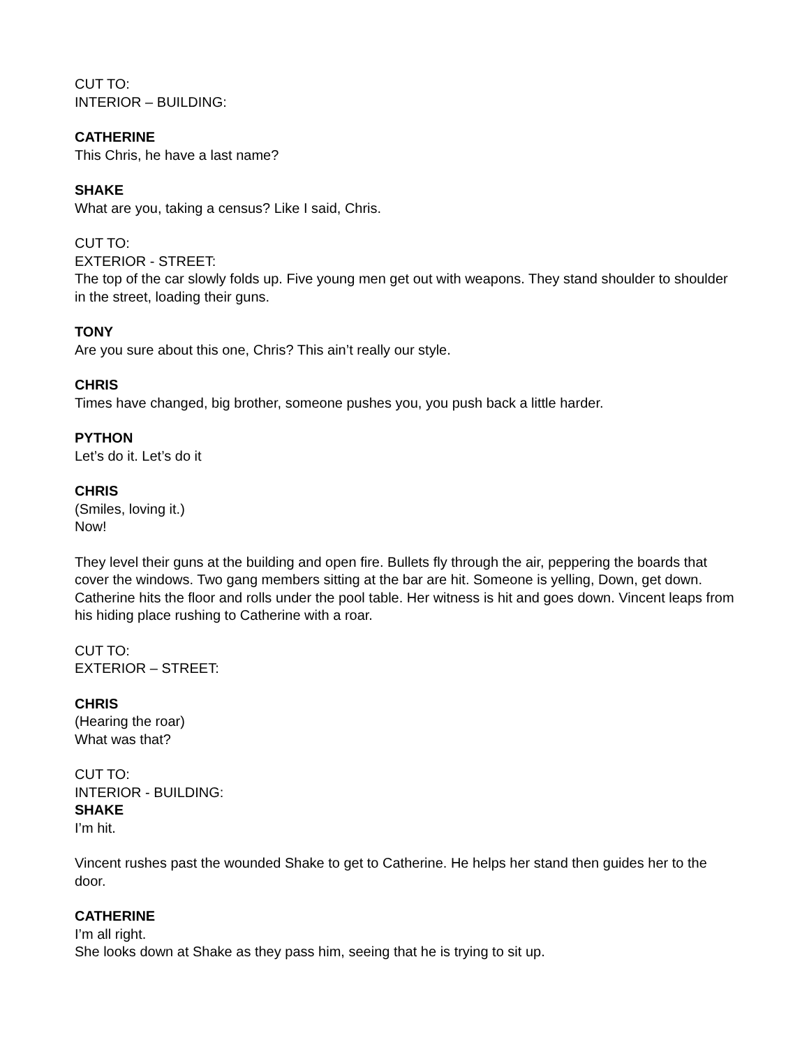CUT TO:
INTERIOR – BUILDING:
CATHERINE
This Chris, he have a last name?
SHAKE
What are you, taking a census? Like I said, Chris.
CUT TO:
EXTERIOR - STREET:
The top of the car slowly folds up. Five young men get out with weapons. They stand shoulder to shoulder in the street, loading their guns.
TONY
Are you sure about this one, Chris? This ain’t really our style.
CHRIS
Times have changed, big brother, someone pushes you, you push back a little harder.
PYTHON
Let’s do it. Let’s do it
CHRIS
(Smiles, loving it.)
Now!
They level their guns at the building and open fire. Bullets fly through the air, peppering the boards that cover the windows. Two gang members sitting at the bar are hit. Someone is yelling, Down, get down. Catherine hits the floor and rolls under the pool table. Her witness is hit and goes down. Vincent leaps from his hiding place rushing to Catherine with a roar.
CUT TO:
EXTERIOR – STREET:
CHRIS
(Hearing the roar)
What was that?
CUT TO:
INTERIOR - BUILDING:
SHAKE
I’m hit.
Vincent rushes past the wounded Shake to get to Catherine. He helps her stand then guides her to the door.
CATHERINE
I’m all right.
She looks down at Shake as they pass him, seeing that he is trying to sit up.